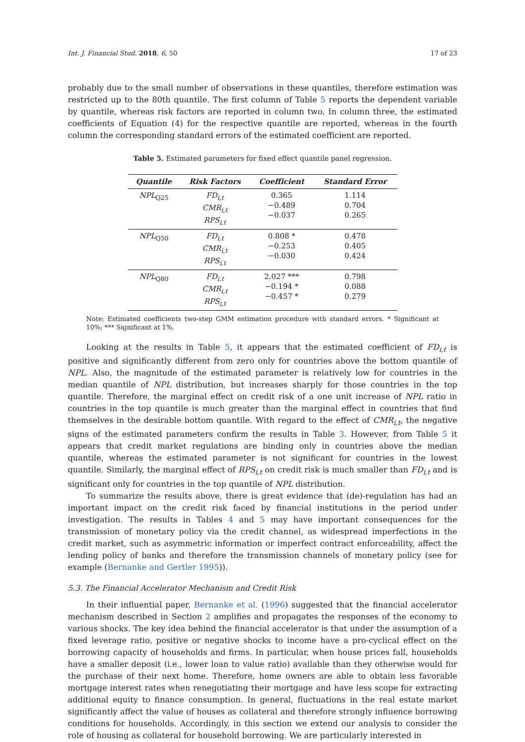Int. J. Financial Stud. 2018, 6, 50 17 of 23
probably due to the small number of observations in these quantiles, therefore estimation was restricted up to the 80th quantile. The first column of Table 5 reports the dependent variable by quantile, whereas risk factors are reported in column two. In column three, the estimated coefficients of Equation (4) for the respective quantile are reported, whereas in the fourth column the corresponding standard errors of the estimated coefficient are reported.
Table 5. Estimated parameters for fixed effect quantile panel regression.
| Quantile | Risk Factors | Coefficient | Standard Error |
| --- | --- | --- | --- |
| NPL<sub>Q25</sub> | FD<sub>i,t</sub> CMR<sub>i,t</sub> RPS<sub>i,t</sub> | 0.365 −0.489 −0.037 | 1.114 0.704 0.265 |
| NPL<sub>Q50</sub> | FD<sub>i,t</sub> CMR<sub>i,t</sub> RPS<sub>i,t</sub> | 0.808 * −0.253 −0.030 | 0.478 0.405 0.424 |
| NPL<sub>Q80</sub> | FD<sub>i,t</sub> CMR<sub>i,t</sub> RPS<sub>i,t</sub> | 2.027 *** −0.194 * −0.457 * | 0.798 0.088 0.279 |
Note: Estimated coefficients two-step GMM estimation procedure with standard errors. * Significant at 10%; *** Significant at 1%.
Looking at the results in Table 5, it appears that the estimated coefficient of FD<sub>i,t</sub> is positive and significantly different from zero only for countries above the bottom quantile of NPL. Also, the magnitude of the estimated parameter is relatively low for countries in the median quantile of NPL distribution, but increases sharply for those countries in the top quantile. Therefore, the marginal effect on credit risk of a one unit increase of NPL ratio in countries in the top quantile is much greater than the marginal effect in countries that find themselves in the desirable bottom quantile. With regard to the effect of CMR<sub>i,t</sub>, the negative signs of the estimated parameters confirm the results in Table 3. However, from Table 5 it appears that credit market regulations are binding only in countries above the median quantile, whereas the estimated parameter is not significant for countries in the lowest quantile. Similarly, the marginal effect of RPS<sub>i,t</sub> on credit risk is much smaller than FD<sub>i,t</sub> and is significant only for countries in the top quantile of NPL distribution.
To summarize the results above, there is great evidence that (de)-regulation has had an important impact on the credit risk faced by financial institutions in the period under investigation. The results in Tables 4 and 5 may have important consequences for the transmission of monetary policy via the credit channel, as widespread imperfections in the credit market, such as asymmetric information or imperfect contract enforceability, affect the lending policy of banks and therefore the transmission channels of monetary policy (see for example (Bernanke and Gertler 1995)).
5.3. The Financial Accelerator Mechanism and Credit Risk
In their influential paper, Bernanke et al. (1996) suggested that the financial accelerator mechanism described in Section 2 amplifies and propagates the responses of the economy to various shocks. The key idea behind the financial accelerator is that under the assumption of a fixed leverage ratio, positive or negative shocks to income have a pro-cyclical effect on the borrowing capacity of households and firms. In particular, when house prices fall, households have a smaller deposit (i.e., lower loan to value ratio) available than they otherwise would for the purchase of their next home. Therefore, home owners are able to obtain less favorable mortgage interest rates when renegotiating their mortgage and have less scope for extracting additional equity to finance consumption. In general, fluctuations in the real estate market significantly affect the value of houses as collateral and therefore strongly influence borrowing conditions for households. Accordingly, in this section we extend our analysis to consider the role of housing as collateral for household borrowing. We are particularly interested in